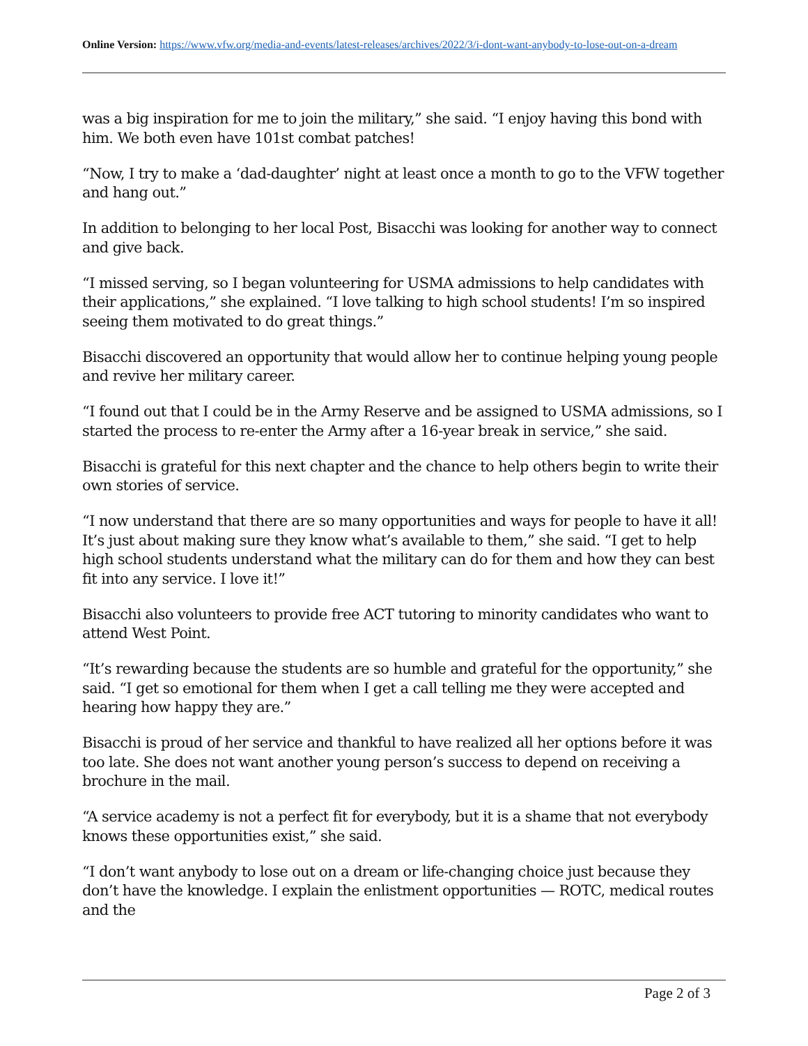Online Version: https://www.vfw.org/media-and-events/latest-releases/archives/2022/3/i-dont-want-anybody-to-lose-out-on-a-dream
was a big inspiration for me to join the military,” she said. “I enjoy having this bond with him. We both even have 101st combat patches!
“Now, I try to make a ‘dad-daughter’ night at least once a month to go to the VFW together and hang out.”
In addition to belonging to her local Post, Bisacchi was looking for another way to connect and give back.
“I missed serving, so I began volunteering for USMA admissions to help candidates with their applications,” she explained. “I love talking to high school students! I’m so inspired seeing them motivated to do great things.”
Bisacchi discovered an opportunity that would allow her to continue helping young people and revive her military career.
“I found out that I could be in the Army Reserve and be assigned to USMA admissions, so I started the process to re-enter the Army after a 16-year break in service,” she said.
Bisacchi is grateful for this next chapter and the chance to help others begin to write their own stories of service.
“I now understand that there are so many opportunities and ways for people to have it all! It’s just about making sure they know what’s available to them,” she said. “I get to help high school students understand what the military can do for them and how they can best fit into any service. I love it!”
Bisacchi also volunteers to provide free ACT tutoring to minority candidates who want to attend West Point.
“It’s rewarding because the students are so humble and grateful for the opportunity,” she said. “I get so emotional for them when I get a call telling me they were accepted and hearing how happy they are.”
Bisacchi is proud of her service and thankful to have realized all her options before it was too late. She does not want another young person’s success to depend on receiving a brochure in the mail.
“A service academy is not a perfect fit for everybody, but it is a shame that not everybody knows these opportunities exist,” she said.
“I don’t want anybody to lose out on a dream or life-changing choice just because they don’t have the knowledge. I explain the enlistment opportunities — ROTC, medical routes and the
Page 2 of 3